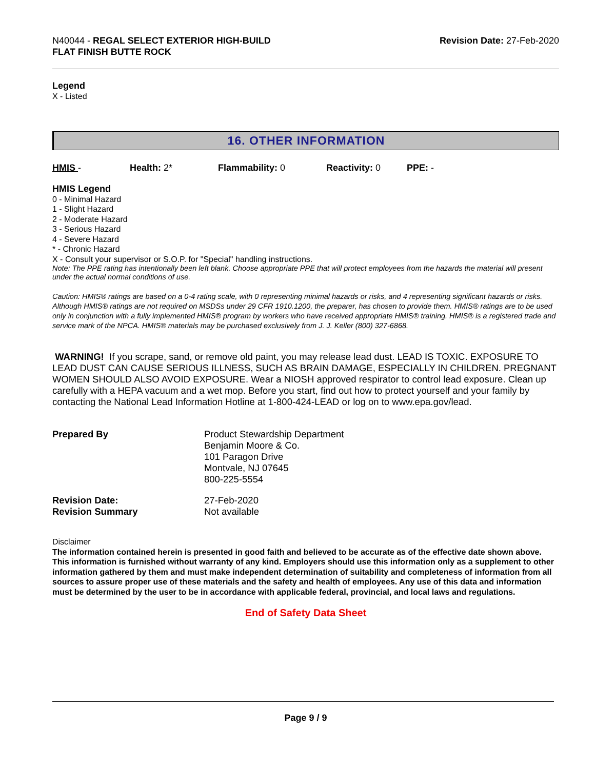N40044 - REGAL SELECT EXTERIOR HIGH-BUILD
FLAT FINISH BUTTE ROCK
Revision Date: 27-Feb-2020
Legend
X - Listed
16. OTHER INFORMATION
HMIS - Health: 2* Flammability: 0 Reactivity: 0 PPE: -
HMIS Legend
0 - Minimal Hazard
1 - Slight Hazard
2 - Moderate Hazard
3 - Serious Hazard
4 - Severe Hazard
* - Chronic Hazard
X - Consult your supervisor or S.O.P. for "Special" handling instructions.
Note: The PPE rating has intentionally been left blank. Choose appropriate PPE that will protect employees from the hazards the material will present under the actual normal conditions of use.
Caution: HMIS® ratings are based on a 0-4 rating scale, with 0 representing minimal hazards or risks, and 4 representing significant hazards or risks. Although HMIS® ratings are not required on MSDSs under 29 CFR 1910.1200, the preparer, has chosen to provide them. HMIS® ratings are to be used only in conjunction with a fully implemented HMIS® program by workers who have received appropriate HMIS® training. HMIS® is a registered trade and service mark of the NPCA. HMIS® materials may be purchased exclusively from J. J. Keller (800) 327-6868.
WARNING! If you scrape, sand, or remove old paint, you may release lead dust. LEAD IS TOXIC. EXPOSURE TO LEAD DUST CAN CAUSE SERIOUS ILLNESS, SUCH AS BRAIN DAMAGE, ESPECIALLY IN CHILDREN. PREGNANT WOMEN SHOULD ALSO AVOID EXPOSURE. Wear a NIOSH approved respirator to control lead exposure. Clean up carefully with a HEPA vacuum and a wet mop. Before you start, find out how to protect yourself and your family by contacting the National Lead Information Hotline at 1-800-424-LEAD or log on to www.epa.gov/lead.
Prepared By Product Stewardship Department
Benjamin Moore & Co.
101 Paragon Drive
Montvale, NJ 07645
800-225-5554
Revision Date:
Revision Summary
27-Feb-2020
Not available
Disclaimer
The information contained herein is presented in good faith and believed to be accurate as of the effective date shown above. This information is furnished without warranty of any kind. Employers should use this information only as a supplement to other information gathered by them and must make independent determination of suitability and completeness of information from all sources to assure proper use of these materials and the safety and health of employees. Any use of this data and information must be determined by the user to be in accordance with applicable federal, provincial, and local laws and regulations.
End of Safety Data Sheet
Page 9 / 9